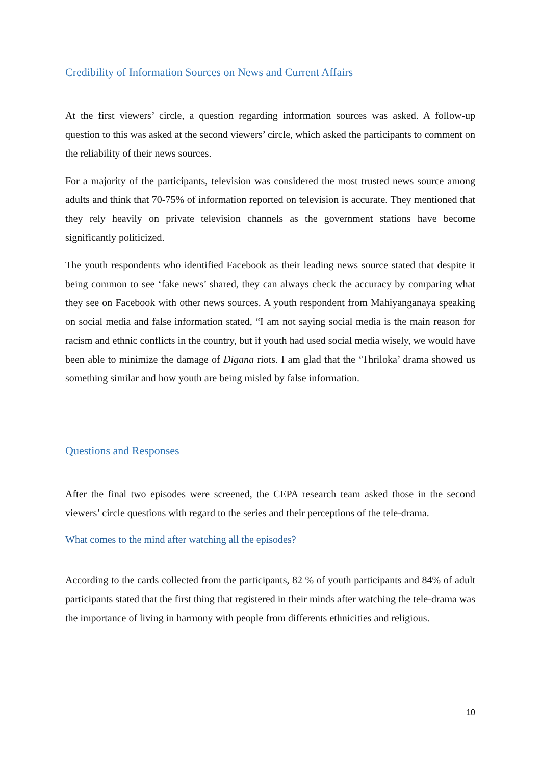Credibility of Information Sources on News and Current Affairs
At the first viewers’ circle, a question regarding information sources was asked. A follow-up question to this was asked at the second viewers’ circle, which asked the participants to comment on the reliability of their news sources.
For a majority of the participants, television was considered the most trusted news source among adults and think that 70-75% of information reported on television is accurate. They mentioned that they rely heavily on private television channels as the government stations have become significantly politicized.
The youth respondents who identified Facebook as their leading news source stated that despite it being common to see ‘fake news’ shared, they can always check the accuracy by comparing what they see on Facebook with other news sources. A youth respondent from Mahiyanganaya speaking on social media and false information stated, “I am not saying social media is the main reason for racism and ethnic conflicts in the country, but if youth had used social media wisely, we would have been able to minimize the damage of Digana riots. I am glad that the ‘Thriloka’ drama showed us something similar and how youth are being misled by false information.
Questions and Responses
After the final two episodes were screened, the CEPA research team asked those in the second viewers’ circle questions with regard to the series and their perceptions of the tele-drama.
What comes to the mind after watching all the episodes?
According to the cards collected from the participants, 82 % of youth participants and 84% of adult participants stated that the first thing that registered in their minds after watching the tele-drama was the importance of living in harmony with people from differents ethnicities and religious.
10